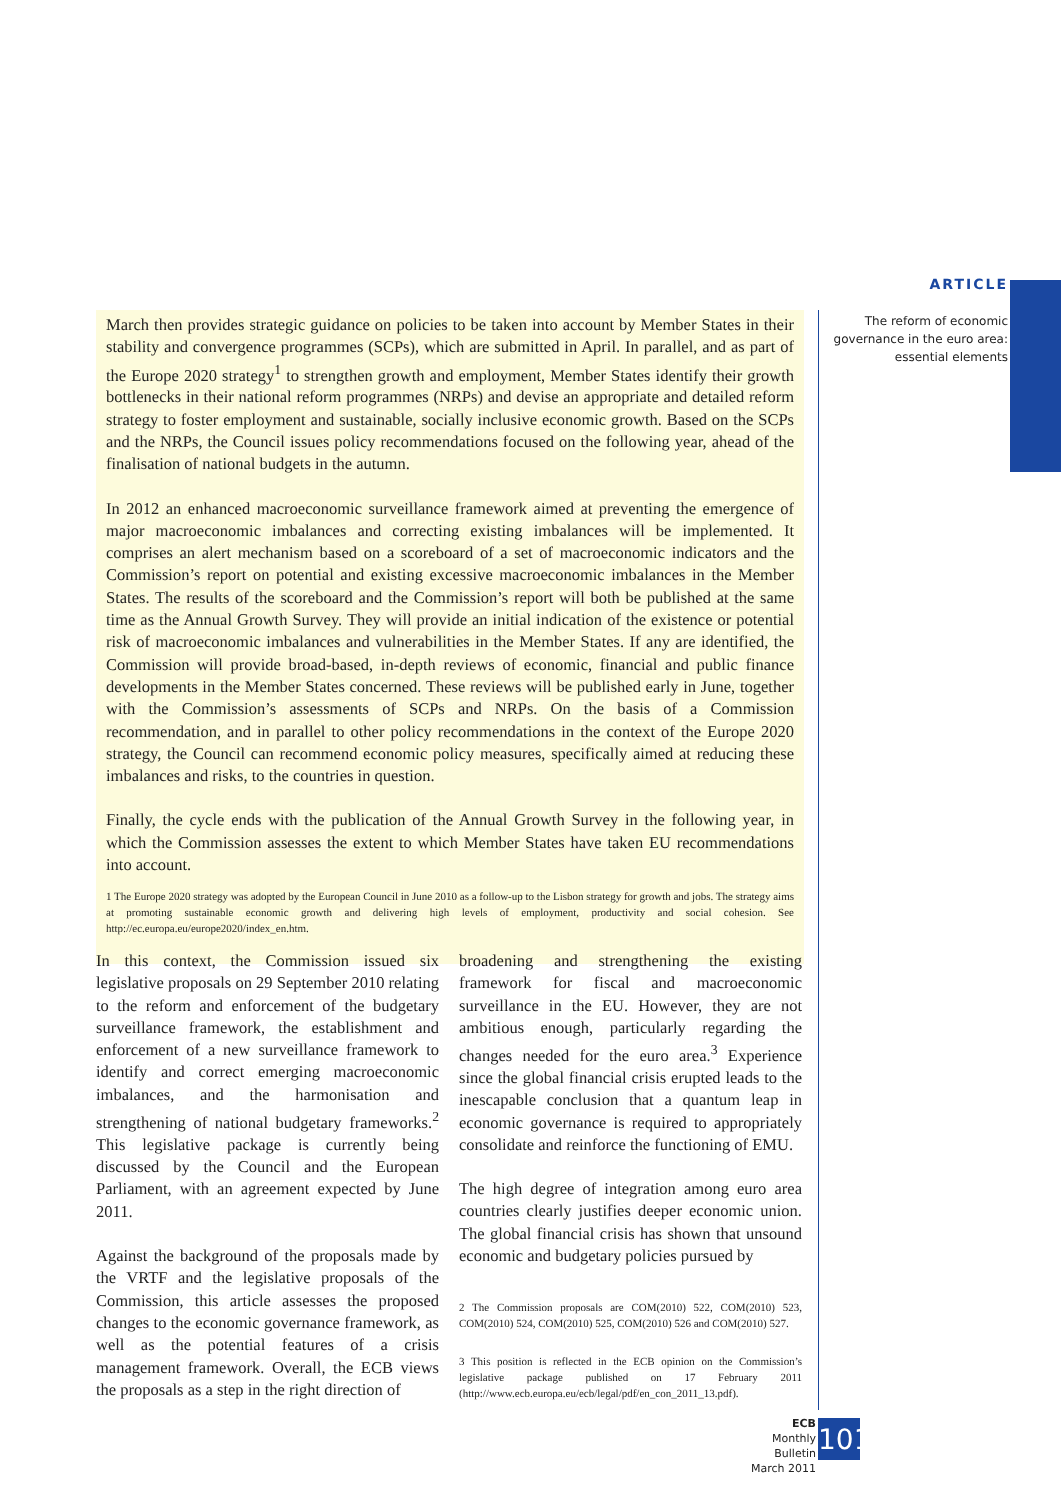ARTICLE
The reform of economic governance in the euro area: essential elements
March then provides strategic guidance on policies to be taken into account by Member States in their stability and convergence programmes (SCPs), which are submitted in April. In parallel, and as part of the Europe 2020 strategy<sup>1</sup> to strengthen growth and employment, Member States identify their growth bottlenecks in their national reform programmes (NRPs) and devise an appropriate and detailed reform strategy to foster employment and sustainable, socially inclusive economic growth. Based on the SCPs and the NRPs, the Council issues policy recommendations focused on the following year, ahead of the finalisation of national budgets in the autumn.
In 2012 an enhanced macroeconomic surveillance framework aimed at preventing the emergence of major macroeconomic imbalances and correcting existing imbalances will be implemented. It comprises an alert mechanism based on a scoreboard of a set of macroeconomic indicators and the Commission’s report on potential and existing excessive macroeconomic imbalances in the Member States. The results of the scoreboard and the Commission’s report will both be published at the same time as the Annual Growth Survey. They will provide an initial indication of the existence or potential risk of macroeconomic imbalances and vulnerabilities in the Member States. If any are identified, the Commission will provide broad-based, in-depth reviews of economic, financial and public finance developments in the Member States concerned. These reviews will be published early in June, together with the Commission’s assessments of SCPs and NRPs. On the basis of a Commission recommendation, and in parallel to other policy recommendations in the context of the Europe 2020 strategy, the Council can recommend economic policy measures, specifically aimed at reducing these imbalances and risks, to the countries in question.
Finally, the cycle ends with the publication of the Annual Growth Survey in the following year, in which the Commission assesses the extent to which Member States have taken EU recommendations into account.
1 The Europe 2020 strategy was adopted by the European Council in June 2010 as a follow-up to the Lisbon strategy for growth and jobs. The strategy aims at promoting sustainable economic growth and delivering high levels of employment, productivity and social cohesion. See http://ec.europa.eu/europe2020/index_en.htm.
In this context, the Commission issued six legislative proposals on 29 September 2010 relating to the reform and enforcement of the budgetary surveillance framework, the establishment and enforcement of a new surveillance framework to identify and correct emerging macroeconomic imbalances, and the harmonisation and strengthening of national budgetary frameworks.<sup>2</sup> This legislative package is currently being discussed by the Council and the European Parliament, with an agreement expected by June 2011.
Against the background of the proposals made by the VRTF and the legislative proposals of the Commission, this article assesses the proposed changes to the economic governance framework, as well as the potential features of a crisis management framework. Overall, the ECB views the proposals as a step in the right direction of
broadening and strengthening the existing framework for fiscal and macroeconomic surveillance in the EU. However, they are not ambitious enough, particularly regarding the changes needed for the euro area.<sup>3</sup> Experience since the global financial crisis erupted leads to the inescapable conclusion that a quantum leap in economic governance is required to appropriately consolidate and reinforce the functioning of EMU.
The high degree of integration among euro area countries clearly justifies deeper economic union. The global financial crisis has shown that unsound economic and budgetary policies pursued by
2 The Commission proposals are COM(2010) 522, COM(2010) 523, COM(2010) 524, COM(2010) 525, COM(2010) 526 and COM(2010) 527.
3 This position is reflected in the ECB opinion on the Commission’s legislative package published on 17 February 2011 (http://www.ecb.europa.eu/ecb/legal/pdf/en_con_2011_13.pdf).
ECB
Monthly Bulletin
March 2011
101